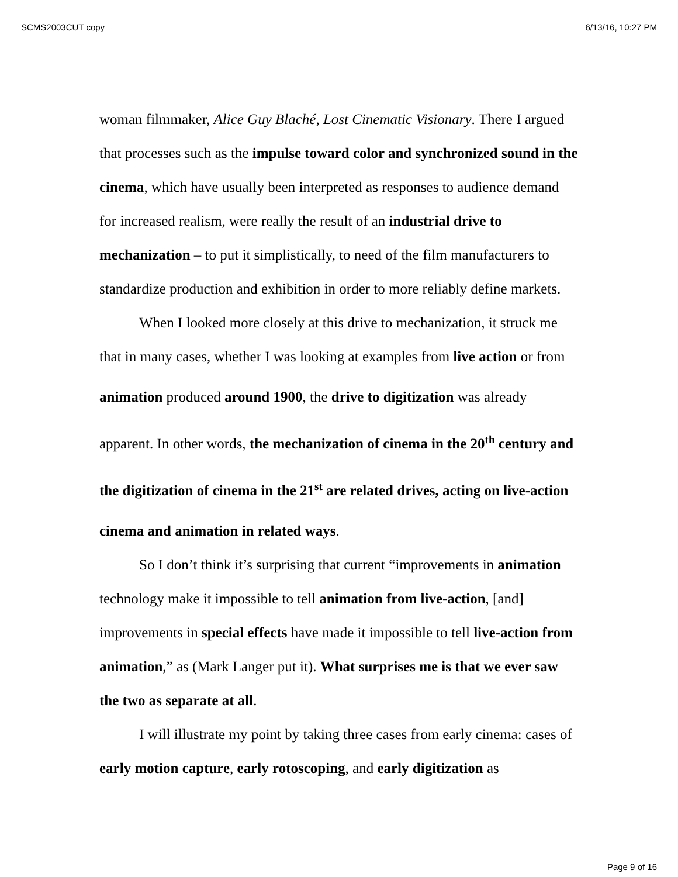SCMS2003CUT copy 6/13/16, 10:27 PM
woman filmmaker, Alice Guy Blaché, Lost Cinematic Visionary. There I argued that processes such as the impulse toward color and synchronized sound in the cinema, which have usually been interpreted as responses to audience demand for increased realism, were really the result of an industrial drive to mechanization – to put it simplistically, to need of the film manufacturers to standardize production and exhibition in order to more reliably define markets.
When I looked more closely at this drive to mechanization, it struck me that in many cases, whether I was looking at examples from live action or from animation produced around 1900, the drive to digitization was already apparent. In other words, the mechanization of cinema in the 20<sup>th</sup> century and the digitization of cinema in the 21<sup>st</sup> are related drives, acting on live-action cinema and animation in related ways.
So I don’t think it’s surprising that current “improvements in animation technology make it impossible to tell animation from live-action, [and] improvements in special effects have made it impossible to tell live-action from animation,” as (Mark Langer put it). What surprises me is that we ever saw the two as separate at all.
I will illustrate my point by taking three cases from early cinema: cases of early motion capture, early rotoscoping, and early digitization as
Page 9 of 16